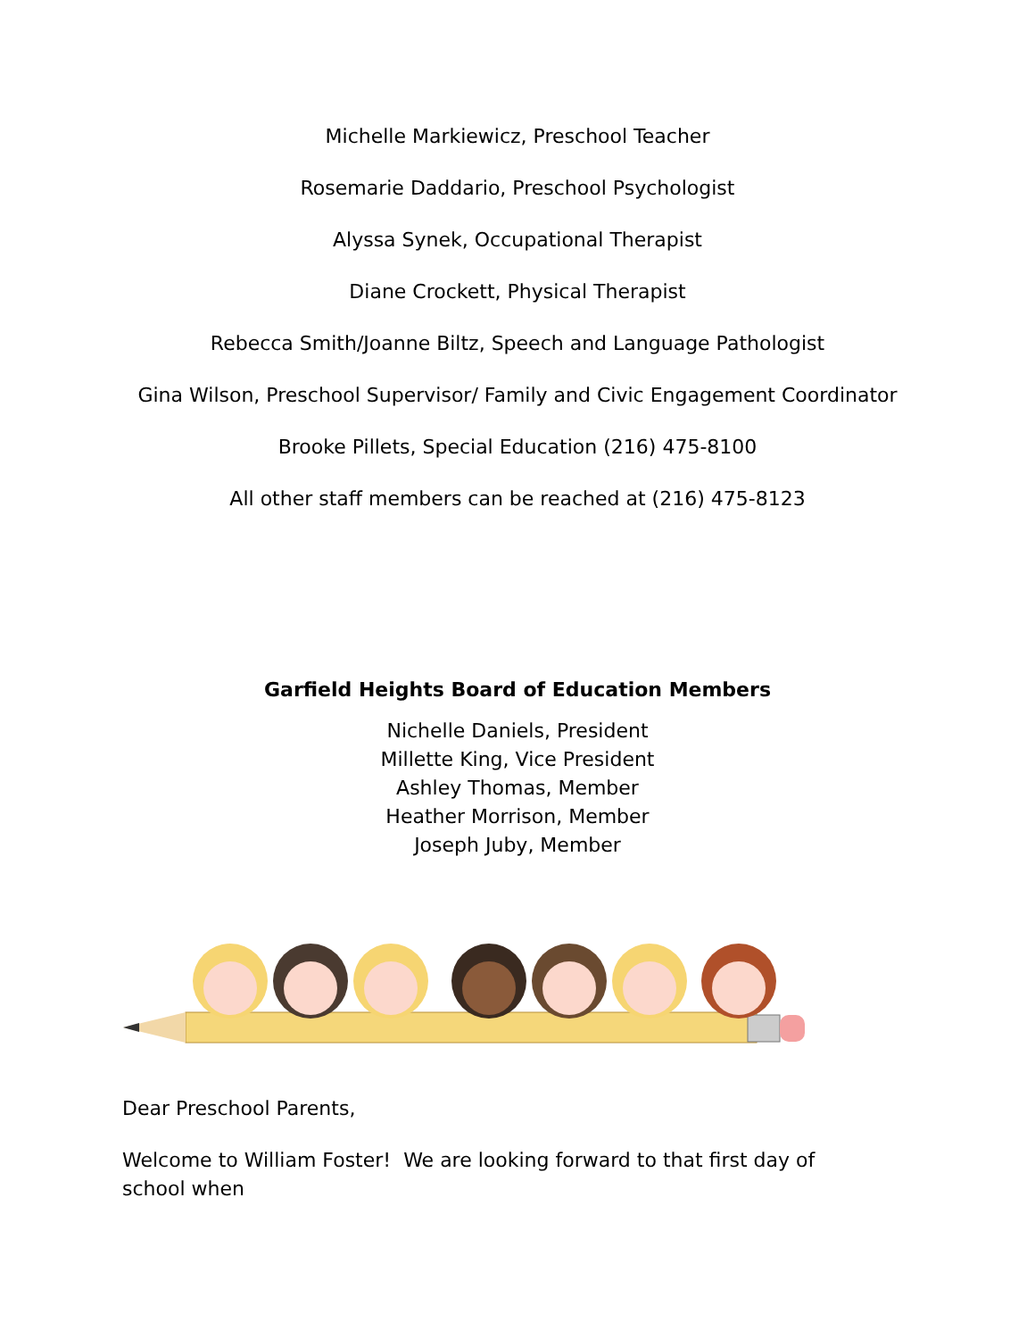Michelle Markiewicz, Preschool Teacher
Rosemarie Daddario, Preschool Psychologist
Alyssa Synek, Occupational Therapist
Diane Crockett, Physical Therapist
Rebecca Smith/Joanne Biltz, Speech and Language Pathologist
Gina Wilson, Preschool Supervisor/ Family and Civic Engagement Coordinator
Brooke Pillets, Special Education (216) 475-8100
All other staff members can be reached at (216) 475-8123
Garfield Heights Board of Education Members
Nichelle Daniels, President
Millette King, Vice President
Ashley Thomas, Member
Heather Morrison, Member
Joseph Juby, Member
Dear Preschool Parents,
Welcome to William Foster! We are looking forward to that first day of school when